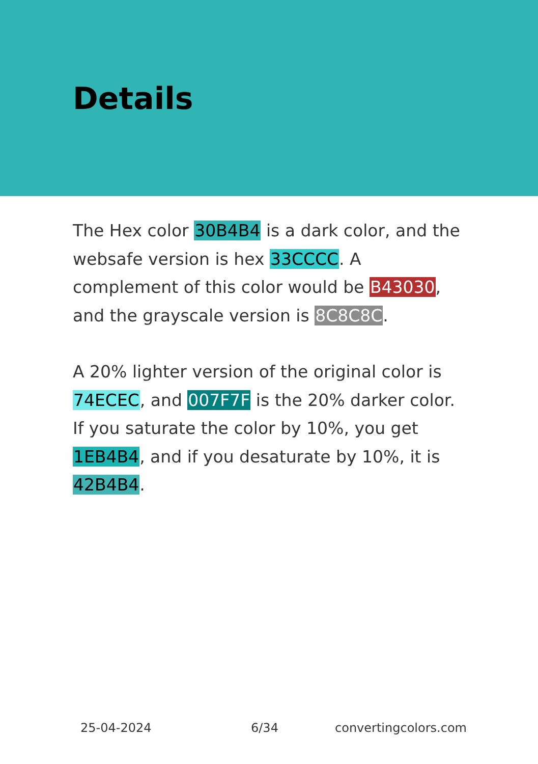Details
The Hex color 30B4B4 is a dark color, and the websafe version is hex 33CCCC. A complement of this color would be B43030, and the grayscale version is 8C8C8C.
A 20% lighter version of the original color is 74ECEC, and 007F7F is the 20% darker color. If you saturate the color by 10%, you get 1EB4B4, and if you desaturate by 10%, it is 42B4B4.
25-04-2024 6/34 convertingcolors.com